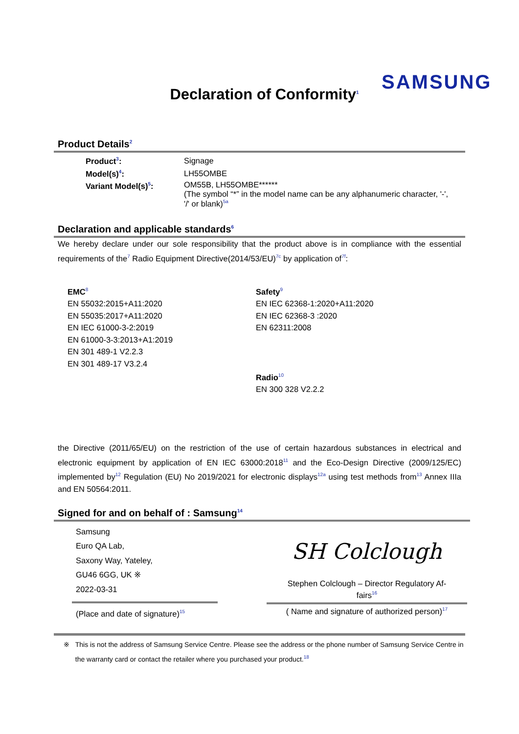SAMSUNG
Declaration of Conformity<sup>1</sup>
Product Details<sup>2</sup>
| Product<sup>3</sup>: | Signage |
| Model(s)<sup>4</sup>: | LH55OMBE |
| Variant Model(s)<sup>5</sup>: | OM55B, LH55OMBE****** (The symbol “*” in the model name can be any alphanumeric character, '-', '/' or blank)<sup>5a</sup> |
Declaration and applicable standards<sup>6</sup>
We hereby declare under our sole responsibility that the product above is in compliance with the essential requirements of the<sup>7</sup> Radio Equipment Directive(2014/53/EU)<sup>7c</sup> by application of<sup>7f</sup>:
EMC<sup>8</sup>
EN 55032:2015+A11:2020
EN 55035:2017+A11:2020
EN IEC 61000-3-2:2019
EN 61000-3-3:2013+A1:2019
EN 301 489-1 V2.2.3
EN 301 489-17 V3.2.4
Safety<sup>9</sup>
EN IEC 62368-1:2020+A11:2020
EN IEC 62368-3 :2020
EN 62311:2008
Radio<sup>10</sup>
EN 300 328 V2.2.2
the Directive (2011/65/EU) on the restriction of the use of certain hazardous substances in electrical and electronic equipment by application of EN IEC 63000:2018<sup>11</sup> and the Eco-Design Directive (2009/125/EC) implemented by<sup>12</sup> Regulation (EU) No 2019/2021 for electronic displays<sup>12a</sup> using test methods from<sup>13</sup> Annex IIIa and EN 50564:2011.
Signed for and on behalf of : Samsung<sup>14</sup>
Samsung
Euro QA Lab,
Saxony Way, Yateley,
GU46 6GG, UK ※
2022-03-31
(Place and date of signature)<sup>15</sup>
SH Colclough
Stephen Colclough – Director Regulatory Af-
fairs<sup>16</sup>
( Name and signature of authorized person)<sup>17</sup>
※ This is not the address of Samsung Service Centre. Please see the address or the phone number of Samsung Service Centre in the warranty card or contact the retailer where you purchased your product.<sup>18</sup>